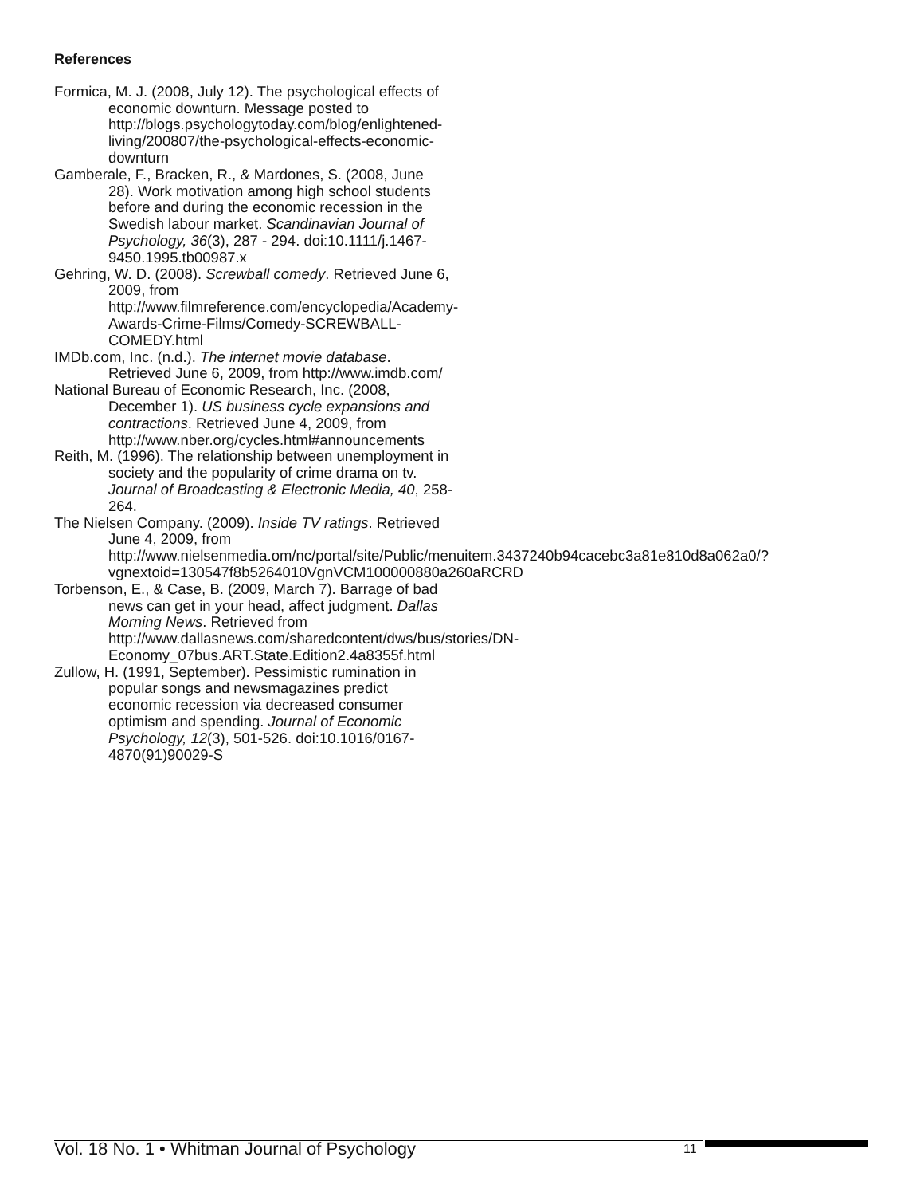References
Formica, M. J. (2008, July 12). The psychological effects of economic downturn. Message posted to http://blogs.psychologytoday.com/blog/enlightened-living/200807/the-psychological-effects-economic-downturn
Gamberale, F., Bracken, R., & Mardones, S. (2008, June 28). Work motivation among high school students before and during the economic recession in the Swedish labour market. Scandinavian Journal of Psychology, 36(3), 287 - 294. doi:10.1111/j.1467-9450.1995.tb00987.x
Gehring, W. D. (2008). Screwball comedy. Retrieved June 6, 2009, from http://www.filmreference.com/encyclopedia/Academy-Awards-Crime-Films/Comedy-SCREWBALL-COMEDY.html
IMDb.com, Inc. (n.d.). The internet movie database. Retrieved June 6, 2009, from http://www.imdb.com/
National Bureau of Economic Research, Inc. (2008, December 1). US business cycle expansions and contractions. Retrieved June 4, 2009, from http://www.nber.org/cycles.html#announcements
Reith, M. (1996). The relationship between unemployment in society and the popularity of crime drama on tv. Journal of Broadcasting & Electronic Media, 40, 258-264.
The Nielsen Company. (2009). Inside TV ratings. Retrieved June 4, 2009, from http://www.nielsenmedia.om/nc/portal/site/Public/menuitem.3437240b94cacebc3a81e810d8a062a0/?vgnextoid=130547f8b5264010VgnVCM100000880a260aRCRD
Torbenson, E., & Case, B. (2009, March 7). Barrage of bad news can get in your head, affect judgment. Dallas Morning News. Retrieved from http://www.dallasnews.com/sharedcontent/dws/bus/stories/DN-Economy_07bus.ART.State.Edition2.4a8355f.html
Zullow, H. (1991, September). Pessimistic rumination in popular songs and newsmagazines predict economic recession via decreased consumer optimism and spending. Journal of Economic Psychology, 12(3), 501-526. doi:10.1016/0167-4870(91)90029-S
Vol. 18 No. 1 • Whitman Journal of Psychology 11